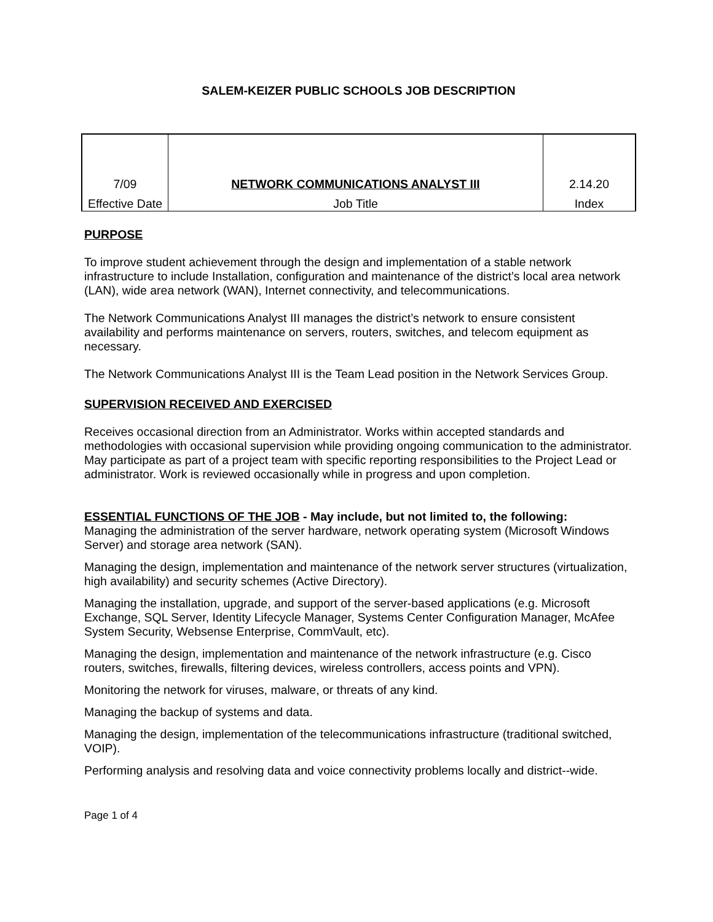SALEM-KEIZER PUBLIC SCHOOLS JOB DESCRIPTION
| 7/09 | NETWORK COMMUNICATIONS ANALYST III | 2.14.20 |
| Effective Date | Job Title | Index |
PURPOSE
To improve student achievement through the design and implementation of a stable network infrastructure to include Installation, configuration and maintenance of the district’s local area network (LAN), wide area network (WAN), Internet connectivity, and telecommunications.
The Network Communications Analyst III manages the district’s network to ensure consistent availability and performs maintenance on servers, routers, switches, and telecom equipment as necessary.
The Network Communications Analyst III is the Team Lead position in the Network Services Group.
SUPERVISION RECEIVED AND EXERCISED
Receives occasional direction from an Administrator. Works within accepted standards and methodologies with occasional supervision while providing ongoing communication to the administrator. May participate as part of a project team with specific reporting responsibilities to the Project Lead or administrator. Work is reviewed occasionally while in progress and upon completion.
ESSENTIAL FUNCTIONS OF THE JOB - May include, but not limited to, the following:
Managing the administration of the server hardware, network operating system (Microsoft Windows Server) and storage area network (SAN).
Managing the design, implementation and maintenance of the network server structures (virtualization, high availability) and security schemes (Active Directory).
Managing the installation, upgrade, and support of the server-based applications (e.g. Microsoft Exchange, SQL Server, Identity Lifecycle Manager, Systems Center Configuration Manager, McAfee System Security, Websense Enterprise, CommVault, etc).
Managing the design, implementation and maintenance of the network infrastructure (e.g. Cisco routers, switches, firewalls, filtering devices, wireless controllers, access points and VPN).
Monitoring the network for viruses, malware, or threats of any kind.
Managing the backup of systems and data.
Managing the design, implementation of the telecommunications infrastructure (traditional switched, VOIP).
Performing analysis and resolving data and voice connectivity problems locally and district--wide.
Page 1 of 4